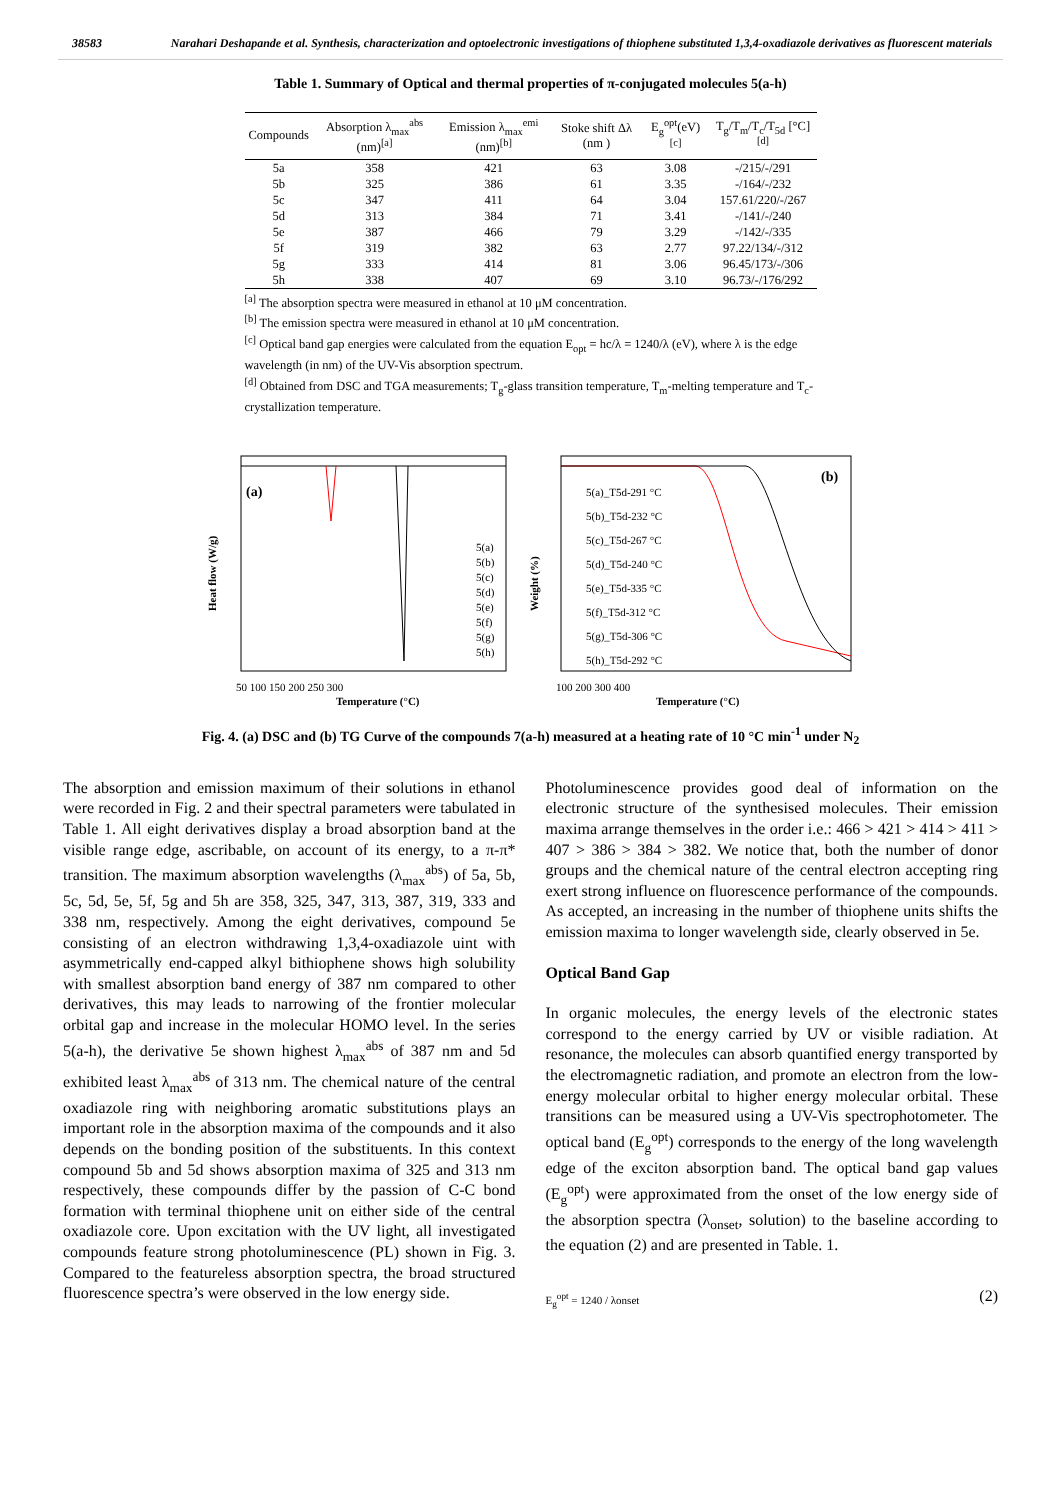38583 Narahari Deshapande et al. Synthesis, characterization and optoelectronic investigations of thiophene substituted 1,3,4-oxadiazole derivatives as fluorescent materials
Table 1. Summary of Optical and thermal properties of π-conjugated molecules 5(a-h)
| Compounds | Absorption λ<sub>max</sub><sup>abs</sup> (nm)<sup>[a]</sup> | Emission λ<sub>max</sub><sup>emi</sup> (nm)<sup>[b]</sup> | Stoke shift Δλ (nm ) | E<sub>g</sub><sup>opt</sup>(eV) <sup>[c]</sup> | T<sub>g</sub>/T<sub>m</sub>/T<sub>c</sub>/T<sub>5d</sub> [°C]<sup>[d]</sup> |
| --- | --- | --- | --- | --- | --- |
| 5a | 358 | 421 | 63 | 3.08 | -/215/-/291 |
| 5b | 325 | 386 | 61 | 3.35 | -/164/-/232 |
| 5c | 347 | 411 | 64 | 3.04 | 157.61/220/-/267 |
| 5d | 313 | 384 | 71 | 3.41 | -/141/-/240 |
| 5e | 387 | 466 | 79 | 3.29 | -/142/-/335 |
| 5f | 319 | 382 | 63 | 2.77 | 97.22/134/-/312 |
| 5g | 333 | 414 | 81 | 3.06 | 96.45/173/-/306 |
| 5h | 338 | 407 | 69 | 3.10 | 96.73/-/176/292 |
<sup>[a]</sup> The absorption spectra were measured in ethanol at 10 μM concentration.
<sup>[b]</sup> The emission spectra were measured in ethanol at 10 μM concentration.
<sup>[c]</sup> Optical band gap energies were calculated from the equation E<sub>opt</sub> = hc/λ = 1240/λ (eV), where λ is the edge wavelength (in nm) of the UV-Vis absorption spectrum.
<sup>[d]</sup> Obtained from DSC and TGA measurements; T<sub>g</sub>-glass transition temperature, T<sub>m</sub>-melting temperature and T<sub>c</sub>-crystallization temperature.
(a)
50 100 150 200 250 300
Temperature (°C)
5(a)
5(b)
5(c)
5(d)
5(e)
5(f)
5(g)
5(h)
Heat flow (W/g)
(b)
5(a)_T5d-291 °C
5(b)_T5d-232 °C
5(c)_T5d-267 °C
5(d)_T5d-240 °C
5(e)_T5d-335 °C
5(f)_T5d-312 °C
5(g)_T5d-306 °C
5(h)_T5d-292 °C
100 200 300 400
Temperature (°C)
Weight (%)
Fig. 4. (a) DSC and (b) TG Curve of the compounds 7(a-h) measured at a heating rate of 10 °C min<sup>-1</sup> under N<sub>2</sub>
The absorption and emission maximum of their solutions in ethanol were recorded in Fig. 2 and their spectral parameters were tabulated in Table 1. All eight derivatives display a broad absorption band at the visible range edge, ascribable, on account of its energy, to a π-π* transition. The maximum absorption wavelengths (λ<sub>max</sub><sup>abs</sup>) of 5a, 5b, 5c, 5d, 5e, 5f, 5g and 5h are 358, 325, 347, 313, 387, 319, 333 and 338 nm, respectively. Among the eight derivatives, compound 5e consisting of an electron withdrawing 1,3,4-oxadiazole uint with asymmetrically end-capped alkyl bithiophene shows high solubility with smallest absorption band energy of 387 nm compared to other derivatives, this may leads to narrowing of the frontier molecular orbital gap and increase in the molecular HOMO level. In the series 5(a-h), the derivative 5e shown highest λ<sub>max</sub><sup>abs</sup> of 387 nm and 5d exhibited least λ<sub>max</sub><sup>abs</sup> of 313 nm. The chemical nature of the central oxadiazole ring with neighboring aromatic substitutions plays an important role in the absorption maxima of the compounds and it also depends on the bonding position of the substituents. In this context compound 5b and 5d shows absorption maxima of 325 and 313 nm respectively, these compounds differ by the passion of C-C bond formation with terminal thiophene unit on either side of the central oxadiazole core. Upon excitation with the UV light, all investigated compounds feature strong photoluminescence (PL) shown in Fig. 3. Compared to the featureless absorption spectra, the broad structured fluorescence spectra’s were observed in the low energy side.
Photoluminescence provides good deal of information on the electronic structure of the synthesised molecules. Their emission maxima arrange themselves in the order i.e.: 466 > 421 > 414 > 411 > 407 > 386 > 384 > 382. We notice that, both the number of donor groups and the chemical nature of the central electron accepting ring exert strong influence on fluorescence performance of the compounds. As accepted, an increasing in the number of thiophene units shifts the emission maxima to longer wavelength side, clearly observed in 5e.
Optical Band Gap
In organic molecules, the energy levels of the electronic states correspond to the energy carried by UV or visible radiation. At resonance, the molecules can absorb quantified energy transported by the electromagnetic radiation, and promote an electron from the low-energy molecular orbital to higher energy molecular orbital. These transitions can be measured using a UV-Vis spectrophotometer. The optical band (E<sub>g</sub><sup>opt</sup>) corresponds to the energy of the long wavelength edge of the exciton absorption band. The optical band gap values (E<sub>g</sub><sup>opt</sup>) were approximated from the onset of the low energy side of the absorption spectra (λ<sub>onset</sub>, solution) to the baseline according to the equation (2) and are presented in Table. 1.
E<sub>g</sub><sup>opt</sup> = 1240 / λonset (2)